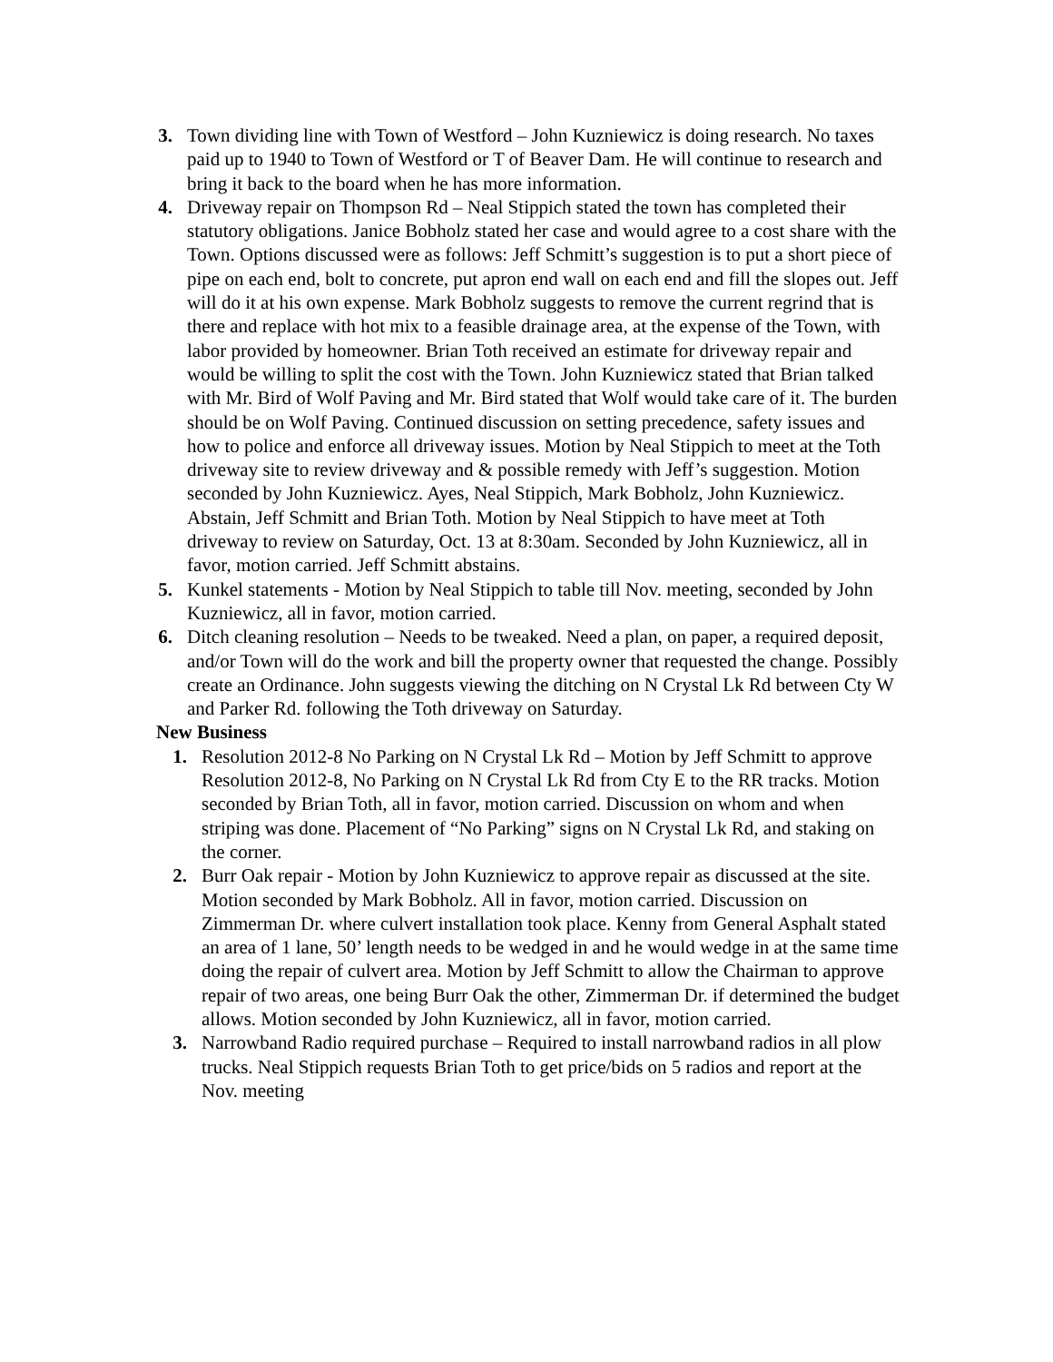3. Town dividing line with Town of Westford – John Kuzniewicz is doing research. No taxes paid up to 1940 to Town of Westford or T of Beaver Dam. He will continue to research and bring it back to the board when he has more information.
4. Driveway repair on Thompson Rd – Neal Stippich stated the town has completed their statutory obligations. Janice Bobholz stated her case and would agree to a cost share with the Town. Options discussed were as follows: Jeff Schmitt’s suggestion is to put a short piece of pipe on each end, bolt to concrete, put apron end wall on each end and fill the slopes out. Jeff will do it at his own expense. Mark Bobholz suggests to remove the current regrind that is there and replace with hot mix to a feasible drainage area, at the expense of the Town, with labor provided by homeowner. Brian Toth received an estimate for driveway repair and would be willing to split the cost with the Town. John Kuzniewicz stated that Brian talked with Mr. Bird of Wolf Paving and Mr. Bird stated that Wolf would take care of it. The burden should be on Wolf Paving. Continued discussion on setting precedence, safety issues and how to police and enforce all driveway issues. Motion by Neal Stippich to meet at the Toth driveway site to review driveway and & possible remedy with Jeff’s suggestion. Motion seconded by John Kuzniewicz. Ayes, Neal Stippich, Mark Bobholz, John Kuzniewicz. Abstain, Jeff Schmitt and Brian Toth. Motion by Neal Stippich to have meet at Toth driveway to review on Saturday, Oct. 13 at 8:30am. Seconded by John Kuzniewicz, all in favor, motion carried. Jeff Schmitt abstains.
5. Kunkel statements - Motion by Neal Stippich to table till Nov. meeting, seconded by John Kuzniewicz, all in favor, motion carried.
6. Ditch cleaning resolution – Needs to be tweaked. Need a plan, on paper, a required deposit, and/or Town will do the work and bill the property owner that requested the change. Possibly create an Ordinance. John suggests viewing the ditching on N Crystal Lk Rd between Cty W and Parker Rd. following the Toth driveway on Saturday.
New Business
1. Resolution 2012-8 No Parking on N Crystal Lk Rd – Motion by Jeff Schmitt to approve Resolution 2012-8, No Parking on N Crystal Lk Rd from Cty E to the RR tracks. Motion seconded by Brian Toth, all in favor, motion carried. Discussion on whom and when striping was done. Placement of “No Parking” signs on N Crystal Lk Rd, and staking on the corner.
2. Burr Oak repair - Motion by John Kuzniewicz to approve repair as discussed at the site. Motion seconded by Mark Bobholz. All in favor, motion carried. Discussion on Zimmerman Dr. where culvert installation took place. Kenny from General Asphalt stated an area of 1 lane, 50’ length needs to be wedged in and he would wedge in at the same time doing the repair of culvert area. Motion by Jeff Schmitt to allow the Chairman to approve repair of two areas, one being Burr Oak the other, Zimmerman Dr. if determined the budget allows. Motion seconded by John Kuzniewicz, all in favor, motion carried.
3. Narrowband Radio required purchase – Required to install narrowband radios in all plow trucks. Neal Stippich requests Brian Toth to get price/bids on 5 radios and report at the Nov. meeting